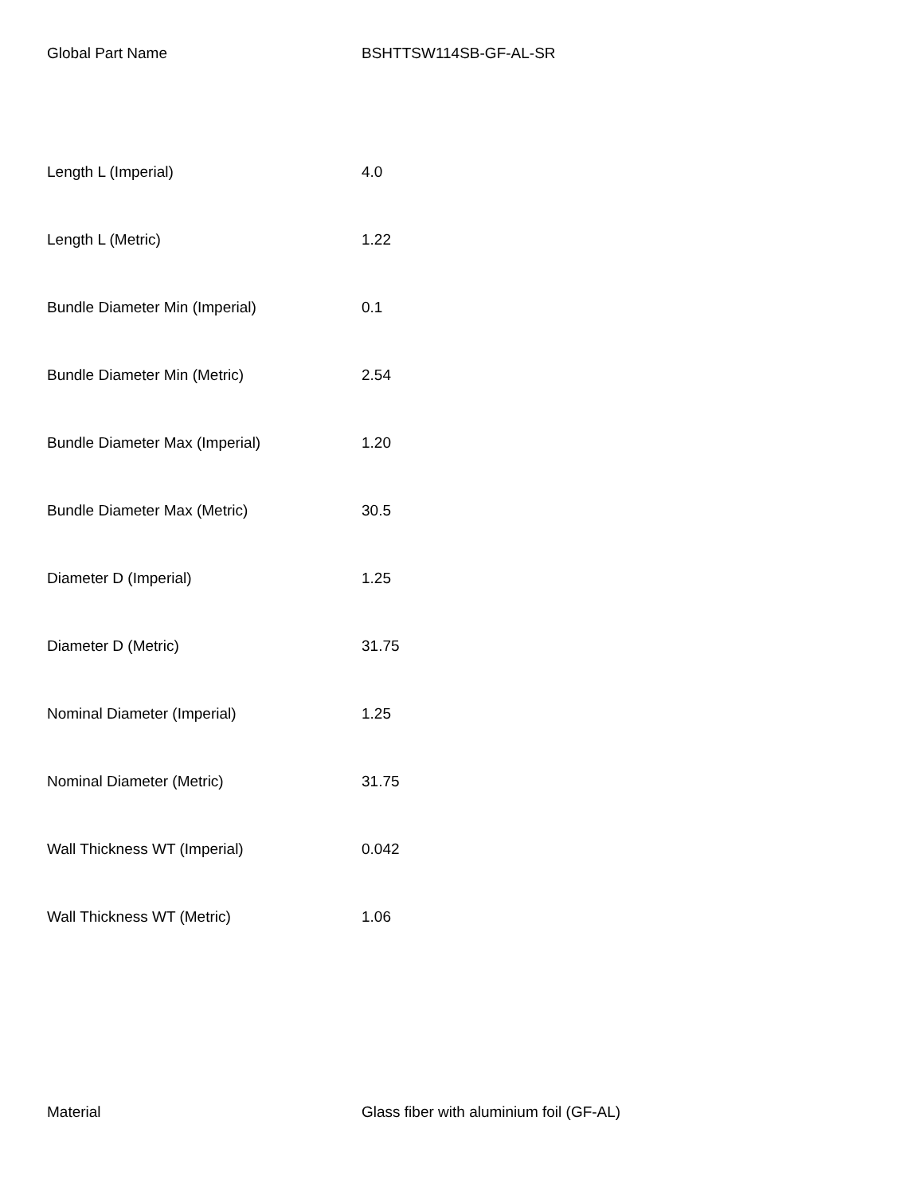| Global Part Name | BSHTTSW114SB-GF-AL-SR |
| Length L (Imperial) | 4.0 |
| Length L (Metric) | 1.22 |
| Bundle Diameter Min (Imperial) | 0.1 |
| Bundle Diameter Min (Metric) | 2.54 |
| Bundle Diameter Max (Imperial) | 1.20 |
| Bundle Diameter Max (Metric) | 30.5 |
| Diameter D (Imperial) | 1.25 |
| Diameter D (Metric) | 31.75 |
| Nominal Diameter (Imperial) | 1.25 |
| Nominal Diameter (Metric) | 31.75 |
| Wall Thickness WT (Imperial) | 0.042 |
| Wall Thickness WT (Metric) | 1.06 |
| Material | Glass fiber with aluminium foil (GF-AL) |